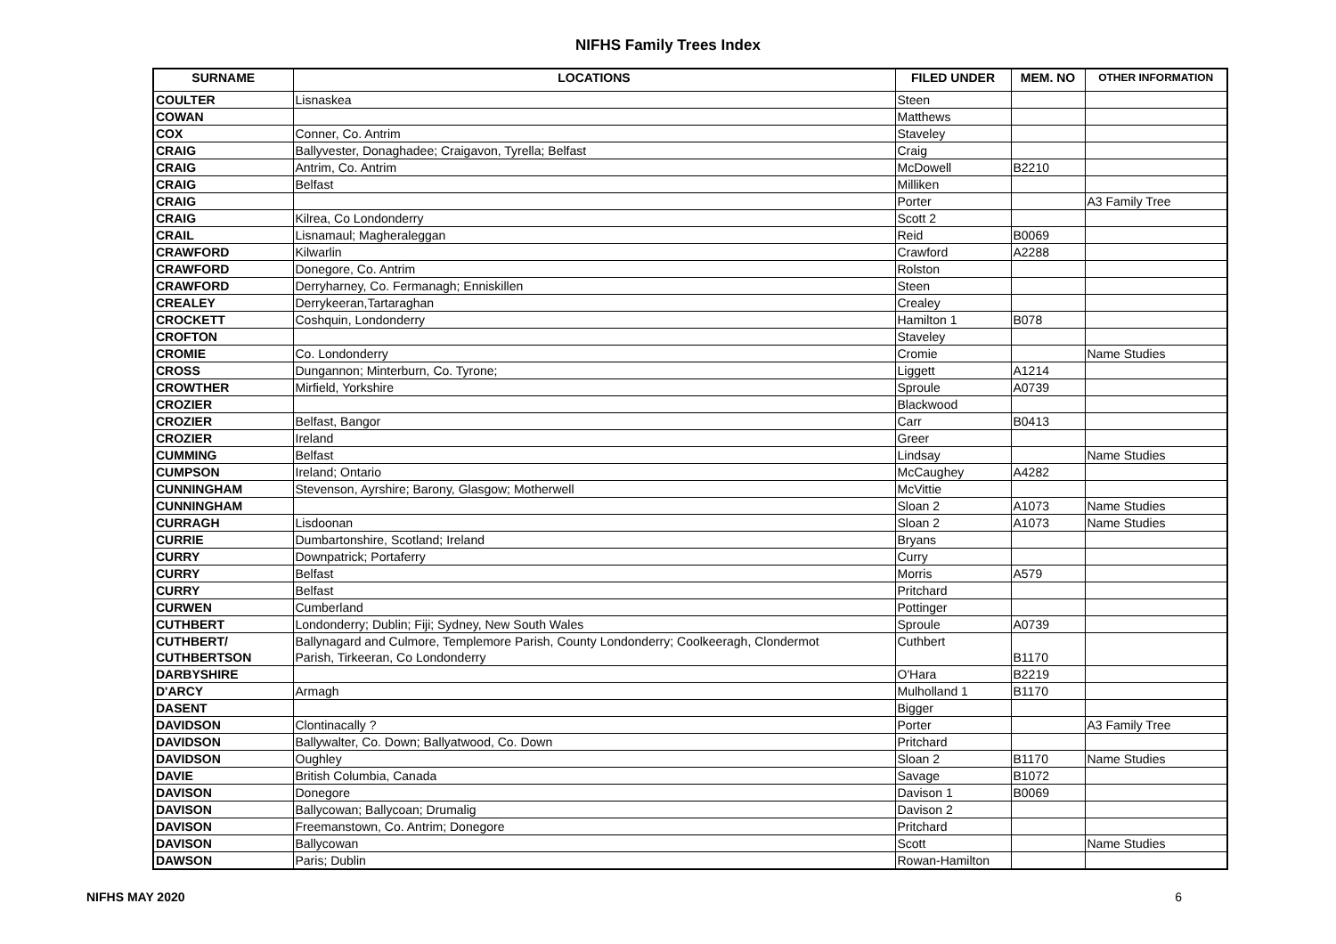NIFHS Family Trees Index
| SURNAME | LOCATIONS | FILED UNDER | MEM. NO | OTHER INFORMATION |
| --- | --- | --- | --- | --- |
| COULTER | Lisnaskea | Steen | | |
| COWAN | | Matthews | | |
| COX | Conner, Co. Antrim | Staveley | | |
| CRAIG | Ballyvester, Donaghadee; Craigavon, Tyrella; Belfast | Craig | | |
| CRAIG | Antrim, Co. Antrim | McDowell | B2210 | |
| CRAIG | Belfast | Milliken | | |
| CRAIG | | Porter | | A3 Family Tree |
| CRAIG | Kilrea, Co Londonderry | Scott 2 | | |
| CRAIL | Lisnamaul; Magheraleggan | Reid | B0069 | |
| CRAWFORD | Kilwarlin | Crawford | A2288 | |
| CRAWFORD | Donegore, Co. Antrim | Rolston | | |
| CRAWFORD | Derryharney, Co. Fermanagh; Enniskillen | Steen | | |
| CREALEY | Derrykeeran,Tartaraghan | Crealey | | |
| CROCKETT | Coshquin, Londonderry | Hamilton 1 | B078 | |
| CROFTON | | Staveley | | |
| CROMIE | Co. Londonderry | Cromie | | Name Studies |
| CROSS | Dungannon; Minterburn, Co. Tyrone; | Liggett | A1214 | |
| CROWTHER | Mirfield, Yorkshire | Sproule | A0739 | |
| CROZIER | | Blackwood | | |
| CROZIER | Belfast, Bangor | Carr | B0413 | |
| CROZIER | Ireland | Greer | | |
| CUMMING | Belfast | Lindsay | | Name Studies |
| CUMPSON | Ireland; Ontario | McCaughey | A4282 | |
| CUNNINGHAM | Stevenson, Ayrshire; Barony, Glasgow; Motherwell | McVittie | | |
| CUNNINGHAM | | Sloan 2 | A1073 | Name Studies |
| CURRAGH | Lisdoonan | Sloan 2 | A1073 | Name Studies |
| CURRIE | Dumbartonshire, Scotland; Ireland | Bryans | | |
| CURRY | Downpatrick; Portaferry | Curry | | |
| CURRY | Belfast | Morris | A579 | |
| CURRY | Belfast | Pritchard | | |
| CURWEN | Cumberland | Pottinger | | |
| CUTHBERT | Londonderry; Dublin; Fiji; Sydney, New South Wales | Sproule | A0739 | |
| CUTHBERT/ CUTHBERTSON | Ballynagard and Culmore, Templemore Parish, County Londonderry; Coolkeeragh, Clondermot Parish, Tirkeeran, Co Londonderry | Cuthbert | B1170 | |
| DARBYSHIRE | | O'Hara | B2219 | |
| D'ARCY | Armagh | Mulholland 1 | B1170 | |
| DASENT | | Bigger | | |
| DAVIDSON | Clontinacally ? | Porter | | A3 Family Tree |
| DAVIDSON | Ballywalter, Co. Down; Ballyatwood, Co. Down | Pritchard | | |
| DAVIDSON | Oughley | Sloan 2 | B1170 | Name Studies |
| DAVIE | British Columbia, Canada | Savage | B1072 | |
| DAVISON | Donegore | Davison 1 | B0069 | |
| DAVISON | Ballycowan; Ballycoan; Drumalig | Davison 2 | | |
| DAVISON | Freemanstown, Co. Antrim; Donegore | Pritchard | | |
| DAVISON | Ballycowan | Scott | | Name Studies |
| DAWSON | Paris; Dublin | Rowan-Hamilton | | |
NIFHS MAY 2020 6